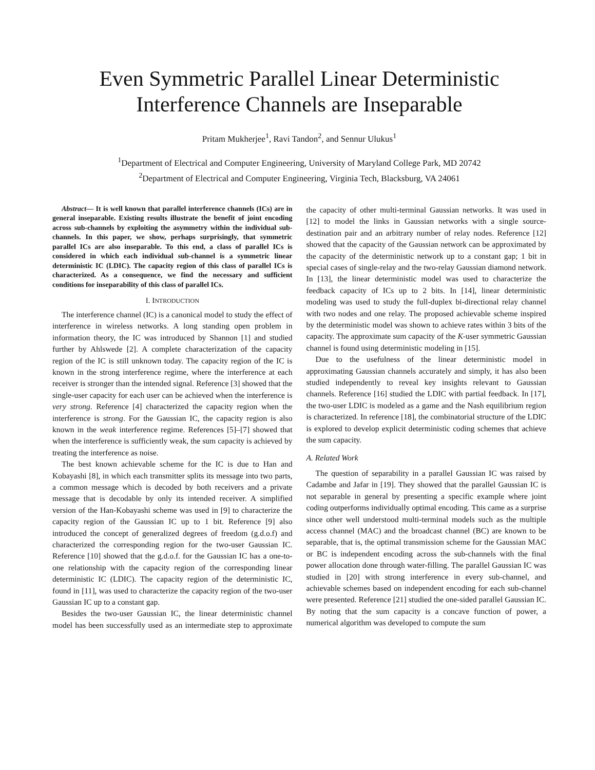Even Symmetric Parallel Linear Deterministic Interference Channels are Inseparable
Pritam Mukherjee<sup>1</sup>, Ravi Tandon<sup>2</sup>, and Sennur Ulukus<sup>1</sup>
<sup>1</sup> Department of Electrical and Computer Engineering, University of Maryland College Park, MD 20742
<sup>2</sup> Department of Electrical and Computer Engineering, Virginia Tech, Blacksburg, VA 24061
Abstract— It is well known that parallel interference channels (ICs) are in general inseparable. Existing results illustrate the benefit of joint encoding across sub-channels by exploiting the asymmetry within the individual sub-channels. In this paper, we show, perhaps surprisingly, that symmetric parallel ICs are also inseparable. To this end, a class of parallel ICs is considered in which each individual sub-channel is a symmetric linear deterministic IC (LDIC). The capacity region of this class of parallel ICs is characterized. As a consequence, we find the necessary and sufficient conditions for inseparability of this class of parallel ICs.
I. INTRODUCTION
The interference channel (IC) is a canonical model to study the effect of interference in wireless networks. A long standing open problem in information theory, the IC was introduced by Shannon [1] and studied further by Ahlswede [2]. A complete characterization of the capacity region of the IC is still unknown today. The capacity region of the IC is known in the strong interference regime, where the interference at each receiver is stronger than the intended signal. Reference [3] showed that the single-user capacity for each user can be achieved when the interference is very strong. Reference [4] characterized the capacity region when the interference is strong. For the Gaussian IC, the capacity region is also known in the weak interference regime. References [5]–[7] showed that when the interference is sufficiently weak, the sum capacity is achieved by treating the interference as noise.
The best known achievable scheme for the IC is due to Han and Kobayashi [8], in which each transmitter splits its message into two parts, a common message which is decoded by both receivers and a private message that is decodable by only its intended receiver. A simplified version of the Han-Kobayashi scheme was used in [9] to characterize the capacity region of the Gaussian IC up to 1 bit. Reference [9] also introduced the concept of generalized degrees of freedom (g.d.o.f) and characterized the corresponding region for the two-user Gaussian IC. Reference [10] showed that the g.d.o.f. for the Gaussian IC has a one-to-one relationship with the capacity region of the corresponding linear deterministic IC (LDIC). The capacity region of the deterministic IC, found in [11], was used to characterize the capacity region of the two-user Gaussian IC up to a constant gap.
Besides the two-user Gaussian IC, the linear deterministic channel model has been successfully used as an intermediate step to approximate the capacity of other multi-terminal Gaussian networks. It was used in [12] to model the links in Gaussian networks with a single source-destination pair and an arbitrary number of relay nodes. Reference [12] showed that the capacity of the Gaussian network can be approximated by the capacity of the deterministic network up to a constant gap; 1 bit in special cases of single-relay and the two-relay Gaussian diamond network. In [13], the linear deterministic model was used to characterize the feedback capacity of ICs up to 2 bits. In [14], linear deterministic modeling was used to study the full-duplex bi-directional relay channel with two nodes and one relay. The proposed achievable scheme inspired by the deterministic model was shown to achieve rates within 3 bits of the capacity. The approximate sum capacity of the K-user symmetric Gaussian channel is found using deterministic modeling in [15].
Due to the usefulness of the linear deterministic model in approximating Gaussian channels accurately and simply, it has also been studied independently to reveal key insights relevant to Gaussian channels. Reference [16] studied the LDIC with partial feedback. In [17], the two-user LDIC is modeled as a game and the Nash equilibrium region is characterized. In reference [18], the combinatorial structure of the LDIC is explored to develop explicit deterministic coding schemes that achieve the sum capacity.
A. Related Work
The question of separability in a parallel Gaussian IC was raised by Cadambe and Jafar in [19]. They showed that the parallel Gaussian IC is not separable in general by presenting a specific example where joint coding outperforms individually optimal encoding. This came as a surprise since other well understood multi-terminal models such as the multiple access channel (MAC) and the broadcast channel (BC) are known to be separable, that is, the optimal transmission scheme for the Gaussian MAC or BC is independent encoding across the sub-channels with the final power allocation done through water-filling. The parallel Gaussian IC was studied in [20] with strong interference in every sub-channel, and achievable schemes based on independent encoding for each sub-channel were presented. Reference [21] studied the one-sided parallel Gaussian IC. By noting that the sum capacity is a concave function of power, a numerical algorithm was developed to compute the sum